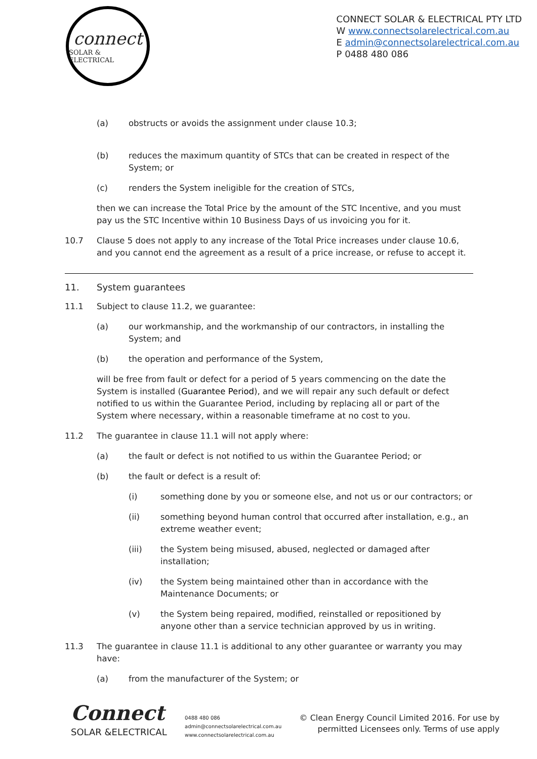connect
SOLAR & ELECTRICAL
CONNECT SOLAR & ELECTRICAL PTY LTD
W www.connectsolarelectrical.com.au
E admin@connectsolarelectrical.com.au
P 0488 480 086
(a) obstructs or avoids the assignment under clause 10.3;
(b) reduces the maximum quantity of STCs that can be created in respect of the System; or
(c) renders the System ineligible for the creation of STCs,
then we can increase the Total Price by the amount of the STC Incentive, and you must pay us the STC Incentive within 10 Business Days of us invoicing you for it.
10.7 Clause 5 does not apply to any increase of the Total Price increases under clause 10.6, and you cannot end the agreement as a result of a price increase, or refuse to accept it.
11. System guarantees
11.1 Subject to clause 11.2, we guarantee:
(a) our workmanship, and the workmanship of our contractors, in installing the System; and
(b) the operation and performance of the System,
will be free from fault or defect for a period of 5 years commencing on the date the System is installed (Guarantee Period), and we will repair any such default or defect notified to us within the Guarantee Period, including by replacing all or part of the System where necessary, within a reasonable timeframe at no cost to you.
11.2 The guarantee in clause 11.1 will not apply where:
(a) the fault or defect is not notified to us within the Guarantee Period; or
(b) the fault or defect is a result of:
(i) something done by you or someone else, and not us or our contractors; or
(ii) something beyond human control that occurred after installation, e.g., an extreme weather event;
(iii) the System being misused, abused, neglected or damaged after installation;
(iv) the System being maintained other than in accordance with the Maintenance Documents; or
(v) the System being repaired, modified, reinstalled or repositioned by anyone other than a service technician approved by us in writing.
11.3 The guarantee in clause 11.1 is additional to any other guarantee or warranty you may have:
(a) from the manufacturer of the System; or
Connect
SOLAR &ELECTRICAL
0488 480 086
admin@connectsolarelectrical.com.au
www.connectsolarelectrical.com.au
© Clean Energy Council Limited 2016. For use by
permitted Licensees only. Terms of use apply